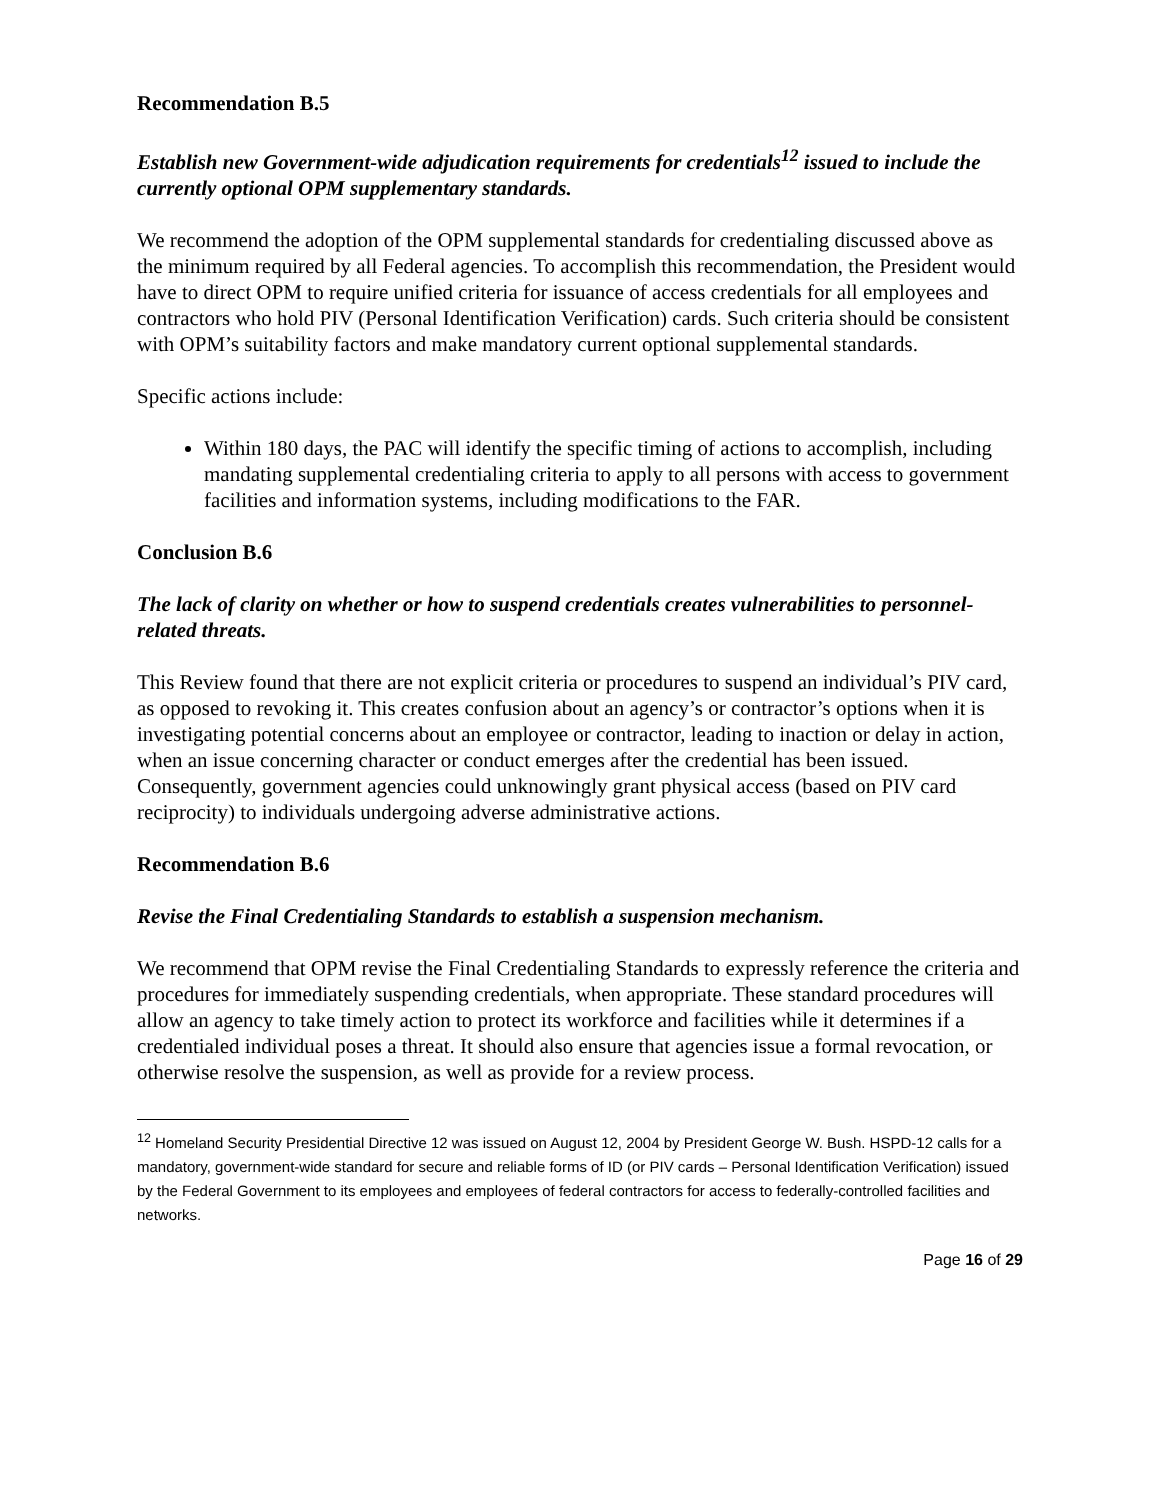Recommendation B.5
Establish new Government-wide adjudication requirements for credentials<sup>12</sup> issued to include the currently optional OPM supplementary standards.
We recommend the adoption of the OPM supplemental standards for credentialing discussed above as the minimum required by all Federal agencies. To accomplish this recommendation, the President would have to direct OPM to require unified criteria for issuance of access credentials for all employees and contractors who hold PIV (Personal Identification Verification) cards. Such criteria should be consistent with OPM’s suitability factors and make mandatory current optional supplemental standards.
Specific actions include:
Within 180 days, the PAC will identify the specific timing of actions to accomplish, including mandating supplemental credentialing criteria to apply to all persons with access to government facilities and information systems, including modifications to the FAR.
Conclusion B.6
The lack of clarity on whether or how to suspend credentials creates vulnerabilities to personnel-related threats.
This Review found that there are not explicit criteria or procedures to suspend an individual’s PIV card, as opposed to revoking it. This creates confusion about an agency’s or contractor’s options when it is investigating potential concerns about an employee or contractor, leading to inaction or delay in action, when an issue concerning character or conduct emerges after the credential has been issued. Consequently, government agencies could unknowingly grant physical access (based on PIV card reciprocity) to individuals undergoing adverse administrative actions.
Recommendation B.6
Revise the Final Credentialing Standards to establish a suspension mechanism.
We recommend that OPM revise the Final Credentialing Standards to expressly reference the criteria and procedures for immediately suspending credentials, when appropriate. These standard procedures will allow an agency to take timely action to protect its workforce and facilities while it determines if a credentialed individual poses a threat. It should also ensure that agencies issue a formal revocation, or otherwise resolve the suspension, as well as provide for a review process.
<sup>12</sup> Homeland Security Presidential Directive 12 was issued on August 12, 2004 by President George W. Bush. HSPD-12 calls for a mandatory, government-wide standard for secure and reliable forms of ID (or PIV cards – Personal Identification Verification) issued by the Federal Government to its employees and employees of federal contractors for access to federally-controlled facilities and networks.
Page 16 of 29